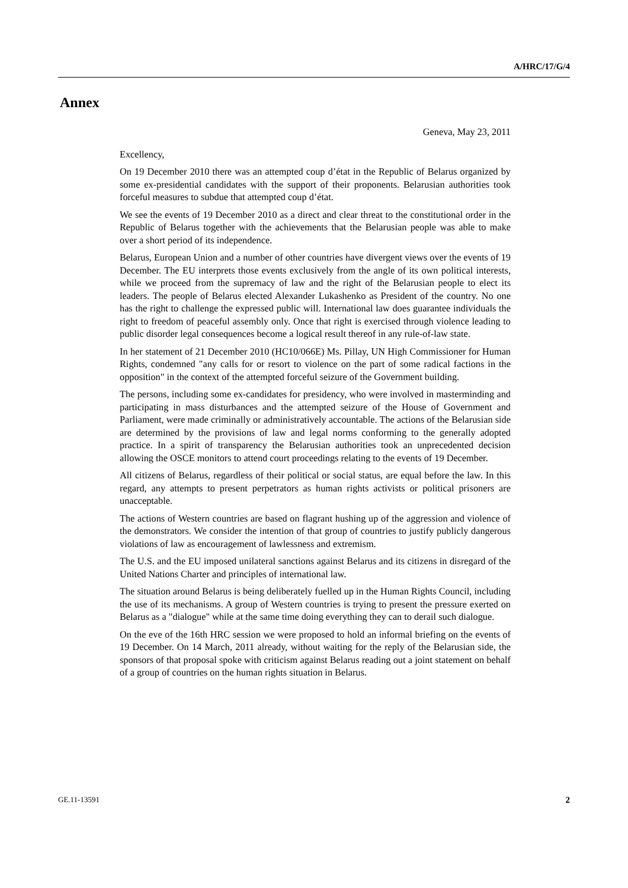A/HRC/17/G/4
Annex
Geneva, May 23, 2011
Excellency,
On 19 December 2010 there was an attempted coup d’état in the Republic of Belarus organized by some ex-presidential candidates with the support of their proponents. Belarusian authorities took forceful measures to subdue that attempted coup d’état.
We see the events of 19 December 2010 as a direct and clear threat to the constitutional order in the Republic of Belarus together with the achievements that the Belarusian people was able to make over a short period of its independence.
Belarus, European Union and a number of other countries have divergent views over the events of 19 December. The EU interprets those events exclusively from the angle of its own political interests, while we proceed from the supremacy of law and the right of the Belarusian people to elect its leaders. The people of Belarus elected Alexander Lukashenko as President of the country. No one has the right to challenge the expressed public will. International law does guarantee individuals the right to freedom of peaceful assembly only. Once that right is exercised through violence leading to public disorder legal consequences become a logical result thereof in any rule-of-law state.
In her statement of 21 December 2010 (HC10/066E) Ms. Pillay, UN High Commissioner for Human Rights, condemned "any calls for or resort to violence on the part of some radical factions in the opposition" in the context of the attempted forceful seizure of the Government building.
The persons, including some ex-candidates for presidency, who were involved in masterminding and participating in mass disturbances and the attempted seizure of the House of Government and Parliament, were made criminally or administratively accountable. The actions of the Belarusian side are determined by the provisions of law and legal norms conforming to the generally adopted practice. In a spirit of transparency the Belarusian authorities took an unprecedented decision allowing the OSCE monitors to attend court proceedings relating to the events of 19 December.
All citizens of Belarus, regardless of their political or social status, are equal before the law. In this regard, any attempts to present perpetrators as human rights activists or political prisoners are unacceptable.
The actions of Western countries are based on flagrant hushing up of the aggression and violence of the demonstrators. We consider the intention of that group of countries to justify publicly dangerous violations of law as encouragement of lawlessness and extremism.
The U.S. and the EU imposed unilateral sanctions against Belarus and its citizens in disregard of the United Nations Charter and principles of international law.
The situation around Belarus is being deliberately fuelled up in the Human Rights Council, including the use of its mechanisms. A group of Western countries is trying to present the pressure exerted on Belarus as a "dialogue" while at the same time doing everything they can to derail such dialogue.
On the eve of the 16th HRC session we were proposed to hold an informal briefing on the events of 19 December. On 14 March, 2011 already, without waiting for the reply of the Belarusian side, the sponsors of that proposal spoke with criticism against Belarus reading out a joint statement on behalf of a group of countries on the human rights situation in Belarus.
GE.11-13591 2